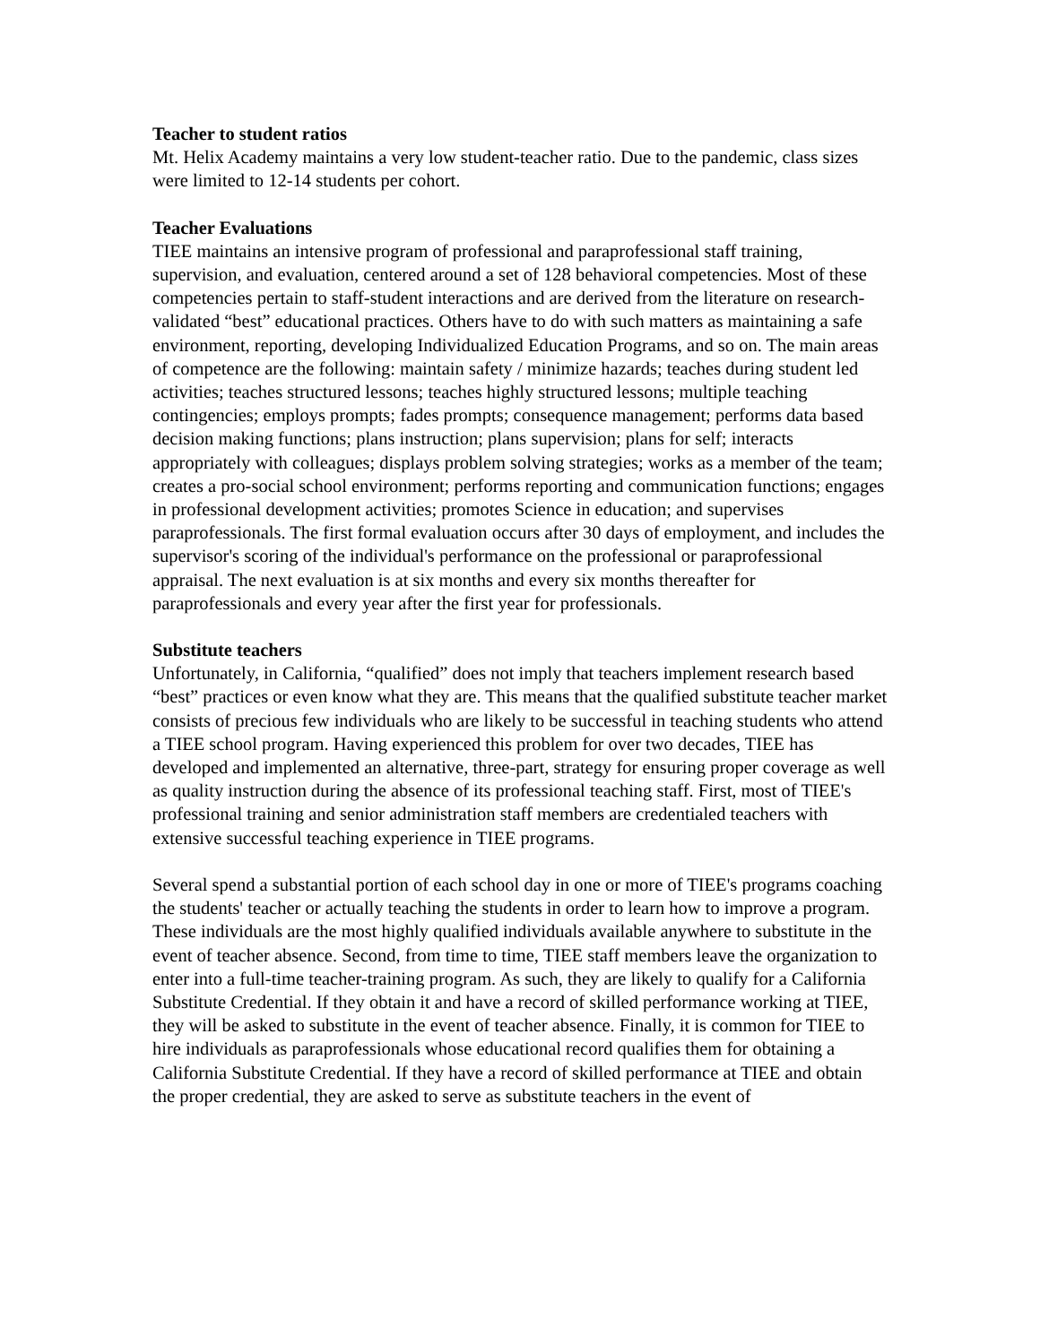Teacher to student ratios
Mt. Helix Academy maintains a very low student-teacher ratio. Due to the pandemic, class sizes were limited to 12-14 students per cohort.
Teacher Evaluations
TIEE maintains an intensive program of professional and paraprofessional staff training, supervision, and evaluation, centered around a set of 128 behavioral competencies. Most of these competencies pertain to staff-student interactions and are derived from the literature on research-validated “best” educational practices. Others have to do with such matters as maintaining a safe environment, reporting, developing Individualized Education Programs, and so on. The main areas of competence are the following: maintain safety / minimize hazards; teaches during student led activities; teaches structured lessons; teaches highly structured lessons; multiple teaching contingencies; employs prompts; fades prompts; consequence management; performs data based decision making functions; plans instruction; plans supervision; plans for self; interacts appropriately with colleagues; displays problem solving strategies; works as a member of the team; creates a pro-social school environment; performs reporting and communication functions; engages in professional development activities; promotes Science in education; and supervises paraprofessionals. The first formal evaluation occurs after 30 days of employment, and includes the supervisor's scoring of the individual's performance on the professional or paraprofessional appraisal. The next evaluation is at six months and every six months thereafter for paraprofessionals and every year after the first year for professionals.
Substitute teachers
Unfortunately, in California, “qualified” does not imply that teachers implement research based “best” practices or even know what they are. This means that the qualified substitute teacher market consists of precious few individuals who are likely to be successful in teaching students who attend a TIEE school program. Having experienced this problem for over two decades, TIEE has developed and implemented an alternative, three-part, strategy for ensuring proper coverage as well as quality instruction during the absence of its professional teaching staff. First, most of TIEE's professional training and senior administration staff members are credentialed teachers with extensive successful teaching experience in TIEE programs.
Several spend a substantial portion of each school day in one or more of TIEE's programs coaching the students' teacher or actually teaching the students in order to learn how to improve a program. These individuals are the most highly qualified individuals available anywhere to substitute in the event of teacher absence. Second, from time to time, TIEE staff members leave the organization to enter into a full-time teacher-training program. As such, they are likely to qualify for a California Substitute Credential. If they obtain it and have a record of skilled performance working at TIEE, they will be asked to substitute in the event of teacher absence. Finally, it is common for TIEE to hire individuals as paraprofessionals whose educational record qualifies them for obtaining a California Substitute Credential. If they have a record of skilled performance at TIEE and obtain the proper credential, they are asked to serve as substitute teachers in the event of